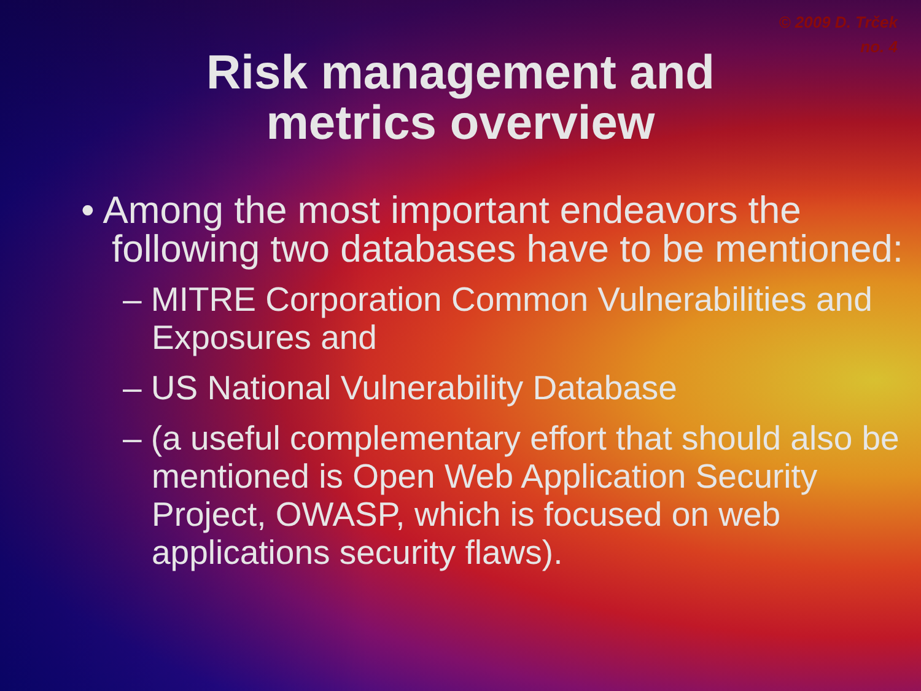© 2009 D. Trček
no. 4
Risk management and
metrics overview
• Among the most important endeavors the following two databases have to be mentioned:
– MITRE Corporation Common Vulnerabilities and Exposures and
– US National Vulnerability Database
– (a useful complementary effort that should also be mentioned is Open Web Application Security Project, OWASP, which is focused on web applications security flaws).